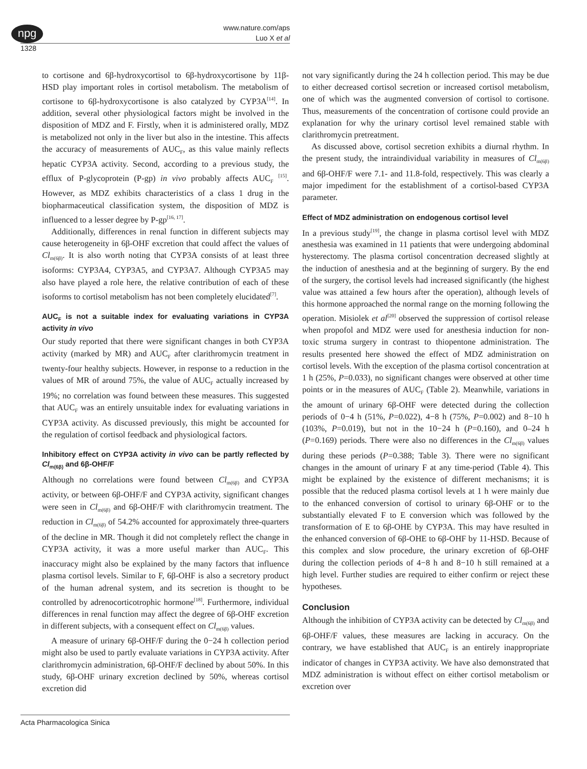npg
www.nature.com/aps
Luo X et al
1328
to cortisone and 6β-hydroxycortisol to 6β-hydroxycortisone by 11β-HSD play important roles in cortisol metabolism. The metabolism of cortisone to 6β-hydroxycortisone is also catalyzed by CYP3A<sup>[14]</sup>. In addition, several other physiological factors might be involved in the disposition of MDZ and F. Firstly, when it is administered orally, MDZ is metabolized not only in the liver but also in the intestine. This affects the accuracy of measurements of AUC<sub>F</sub>, as this value mainly reflects hepatic CYP3A activity. Second, according to a previous study, the efflux of P-glycoprotein (P-gp) in vivo probably affects AUC<sub>F</sub> <sup>[15]</sup>. However, as MDZ exhibits characteristics of a class 1 drug in the biopharmaceutical classification system, the disposition of MDZ is influenced to a lesser degree by P-gp<sup>[16, 17]</sup>.
Additionally, differences in renal function in different subjects may cause heterogeneity in 6β-OHF excretion that could affect the values of Cl<sub>m(6β)</sub>. It is also worth noting that CYP3A consists of at least three isoforms: CYP3A4, CYP3A5, and CYP3A7. Although CYP3A5 may also have played a role here, the relative contribution of each of these isoforms to cortisol metabolism has not been completely elucidated<sup>[7]</sup>.
AUC<sub>F</sub> is not a suitable index for evaluating variations in CYP3A activity in vivo
Our study reported that there were significant changes in both CYP3A activity (marked by MR) and AUC<sub>F</sub> after clarithromycin treatment in twenty-four healthy subjects. However, in response to a reduction in the values of MR of around 75%, the value of AUC<sub>F</sub> actually increased by 19%; no correlation was found between these measures. This suggested that AUC<sub>F</sub> was an entirely unsuitable index for evaluating variations in CYP3A activity. As discussed previously, this might be accounted for the regulation of cortisol feedback and physiological factors.
Inhibitory effect on CYP3A activity in vivo can be partly reflected by Cl<sub>m(6β)</sub> and 6β-OHF/F
Although no correlations were found between Cl<sub>m(6β)</sub> and CYP3A activity, or between 6β-OHF/F and CYP3A activity, significant changes were seen in Cl<sub>m(6β)</sub> and 6β-OHF/F with clarithromycin treatment. The reduction in Cl<sub>m(6β)</sub> of 54.2% accounted for approximately three-quarters of the decline in MR. Though it did not completely reflect the change in CYP3A activity, it was a more useful marker than AUC<sub>F</sub>. This inaccuracy might also be explained by the many factors that influence plasma cortisol levels. Similar to F, 6β-OHF is also a secretory product of the human adrenal system, and its secretion is thought to be controlled by adrenocorticotrophic hormone<sup>[18]</sup>. Furthermore, individual differences in renal function may affect the degree of 6β-OHF excretion in different subjects, with a consequent effect on Cl<sub>m(6β)</sub> values.
A measure of urinary 6β-OHF/F during the 0−24 h collection period might also be used to partly evaluate variations in CYP3A activity. After clarithromycin administration, 6β-OHF/F declined by about 50%. In this study, 6β-OHF urinary excretion declined by 50%, whereas cortisol excretion did
not vary significantly during the 24 h collection period. This may be due to either decreased cortisol secretion or increased cortisol metabolism, one of which was the augmented conversion of cortisol to cortisone. Thus, measurements of the concentration of cortisone could provide an explanation for why the urinary cortisol level remained stable with clarithromycin pretreatment.
As discussed above, cortisol secretion exhibits a diurnal rhythm. In the present study, the intraindividual variability in measures of Cl<sub>m(6β)</sub> and 6β-OHF/F were 7.1- and 11.8-fold, respectively. This was clearly a major impediment for the establishment of a cortisol-based CYP3A parameter.
Effect of MDZ administration on endogenous cortisol level
In a previous study<sup>[19]</sup>, the change in plasma cortisol level with MDZ anesthesia was examined in 11 patients that were undergoing abdominal hysterectomy. The plasma cortisol concentration decreased slightly at the induction of anesthesia and at the beginning of surgery. By the end of the surgery, the cortisol levels had increased significantly (the highest value was attained a few hours after the operation), although levels of this hormone approached the normal range on the morning following the operation. Misiolek et al<sup>[20]</sup> observed the suppression of cortisol release when propofol and MDZ were used for anesthesia induction for non-toxic struma surgery in contrast to thiopentone administration. The results presented here showed the effect of MDZ administration on cortisol levels. With the exception of the plasma cortisol concentration at 1 h (25%, P=0.033), no significant changes were observed at other time points or in the measures of AUC<sub>F</sub> (Table 2). Meanwhile, variations in the amount of urinary 6β-OHF were detected during the collection periods of 0−4 h (51%, P=0.022), 4−8 h (75%, P=0.002) and 8−10 h (103%, P=0.019), but not in the 10−24 h (P=0.160), and 0–24 h (P=0.169) periods. There were also no differences in the Cl<sub>m(6β)</sub> values during these periods (P=0.388; Table 3). There were no significant changes in the amount of urinary F at any time-period (Table 4). This might be explained by the existence of different mechanisms; it is possible that the reduced plasma cortisol levels at 1 h were mainly due to the enhanced conversion of cortisol to urinary 6β-OHF or to the substantially elevated F to E conversion which was followed by the transformation of E to 6β-OHE by CYP3A. This may have resulted in the enhanced conversion of 6β-OHE to 6β-OHF by 11-HSD. Because of this complex and slow procedure, the urinary excretion of 6β-OHF during the collection periods of 4−8 h and 8−10 h still remained at a high level. Further studies are required to either confirm or reject these hypotheses.
Conclusion
Although the inhibition of CYP3A activity can be detected by Cl<sub>m(6β)</sub> and 6β-OHF/F values, these measures are lacking in accuracy. On the contrary, we have established that AUC<sub>F</sub> is an entirely inappropriate indicator of changes in CYP3A activity. We have also demonstrated that MDZ administration is without effect on either cortisol metabolism or excretion over
Acta Pharmacologica Sinica